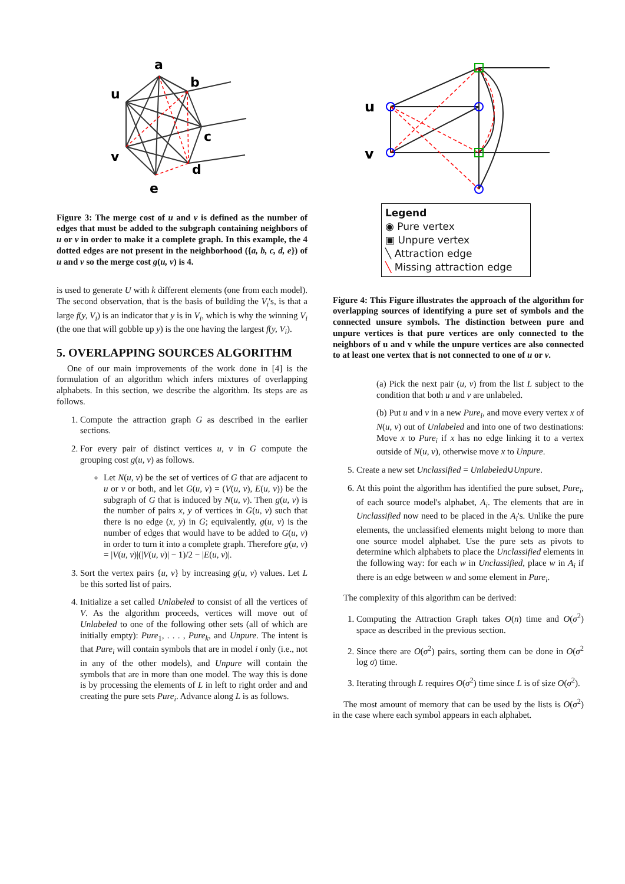a
b
u
c
v
d
e
Figure 3: The merge cost of u and v is defined as the number of edges that must be added to the subgraph containing neighbors of u or v in order to make it a complete graph. In this example, the 4 dotted edges are not present in the neighborhood ({a, b, c, d, e}) of u and v so the merge cost g(u, v) is 4.
is used to generate U with k different elements (one from each model). The second observation, that is the basis of building the V<sub>i</sub>'s, is that a large f(y, V<sub>i</sub>) is an indicator that y is in V<sub>i</sub>, which is why the winning V<sub>i</sub> (the one that will gobble up y) is the one having the largest f(y, V<sub>i</sub>).
5. OVERLAPPING SOURCES ALGORITHM
One of our main improvements of the work done in [4] is the formulation of an algorithm which infers mixtures of overlapping alphabets. In this section, we describe the algorithm. Its steps are as follows.
1. Compute the attraction graph G as described in the earlier sections.
2. For every pair of distinct vertices u, v in G compute the grouping cost g(u, v) as follows.
Let N(u, v) be the set of vertices of G that are adjacent to u or v or both, and let G(u, v) = (V(u, v), E(u, v)) be the subgraph of G that is induced by N(u, v). Then g(u, v) is the number of pairs x, y of vertices in G(u, v) such that there is no edge (x, y) in G; equivalently, g(u, v) is the number of edges that would have to be added to G(u, v) in order to turn it into a complete graph. Therefore g(u, v) = |V(u, v)|(|V(u, v)| − 1)/2 − |E(u, v)|.
3. Sort the vertex pairs {u, v} by increasing g(u, v) values. Let L be this sorted list of pairs.
4. Initialize a set called Unlabeled to consist of all the vertices of V. As the algorithm proceeds, vertices will move out of Unlabeled to one of the following other sets (all of which are initially empty): Pure<sub>1</sub>, . . . , Pure<sub>k</sub>, and Unpure. The intent is that Pure<sub>i</sub> will contain symbols that are in model i only (i.e., not in any of the other models), and Unpure will contain the symbols that are in more than one model. The way this is done is by processing the elements of L in left to right order and and creating the pure sets Pure<sub>i</sub>. Advance along L is as follows.
u
v
Legend
◉ Pure vertex
▣ Unpure vertex
╲ Attraction edge
╲ Missing attraction edge
Figure 4: This Figure illustrates the approach of the algorithm for overlapping sources of identifying a pure set of symbols and the connected unsure symbols. The distinction between pure and unpure vertices is that pure vertices are only connected to the neighbors of u and v while the unpure vertices are also connected to at least one vertex that is not connected to one of u or v.
(a) Pick the next pair (u, v) from the list L subject to the condition that both u and v are unlabeled.
(b) Put u and v in a new Pure<sub>i</sub>, and move every vertex x of N(u, v) out of Unlabeled and into one of two destinations: Move x to Pure<sub>i</sub> if x has no edge linking it to a vertex outside of N(u, v), otherwise move x to Unpure.
5. Create a new set Unclassified = Unlabeled∪Unpure.
6. At this point the algorithm has identified the pure subset, Pure<sub>i</sub>, of each source model's alphabet, A<sub>i</sub>. The elements that are in Unclassified now need to be placed in the A<sub>i</sub>'s. Unlike the pure elements, the unclassified elements might belong to more than one source model alphabet. Use the pure sets as pivots to determine which alphabets to place the Unclassified elements in the following way: for each w in Unclassified, place w in A<sub>i</sub> if there is an edge between w and some element in Pure<sub>i</sub>.
The complexity of this algorithm can be derived:
1. Computing the Attraction Graph takes O(n) time and O(σ<sup>2</sup>) space as described in the previous section.
2. Since there are O(σ<sup>2</sup>) pairs, sorting them can be done in O(σ<sup>2</sup> log σ) time.
3. Iterating through L requires O(σ<sup>2</sup>) time since L is of size O(σ<sup>2</sup>).
The most amount of memory that can be used by the lists is O(σ<sup>2</sup>) in the case where each symbol appears in each alphabet.